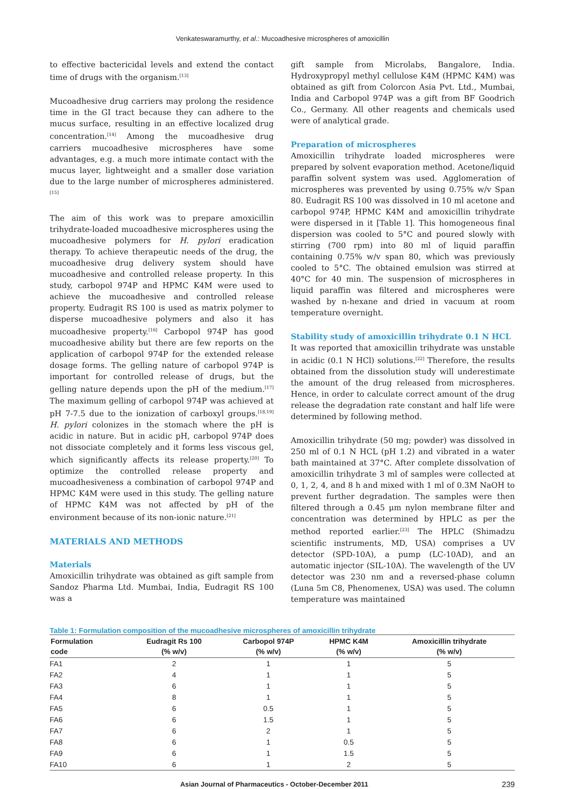Venkateswaramurthy, et al.: Mucoadhesive microspheres of amoxicillin
to effective bactericidal levels and extend the contact time of drugs with the organism.<sup>[13]</sup>
Mucoadhesive drug carriers may prolong the residence time in the GI tract because they can adhere to the mucus surface, resulting in an effective localized drug concentration.<sup>[14]</sup> Among the mucoadhesive drug carriers mucoadhesive microspheres have some advantages, e.g. a much more intimate contact with the mucus layer, lightweight and a smaller dose variation due to the large number of microspheres administered.<sup>[15]</sup>
The aim of this work was to prepare amoxicillin trihydrate-loaded mucoadhesive microspheres using the mucoadhesive polymers for H. pylori eradication therapy. To achieve therapeutic needs of the drug, the mucoadhesive drug delivery system should have mucoadhesive and controlled release property. In this study, carbopol 974P and HPMC K4M were used to achieve the mucoadhesive and controlled release property. Eudragit RS 100 is used as matrix polymer to disperse mucoadhesive polymers and also it has mucoadhesive property.<sup>[16]</sup> Carbopol 974P has good mucoadhesive ability but there are few reports on the application of carbopol 974P for the extended release dosage forms. The gelling nature of carbopol 974P is important for controlled release of drugs, but the gelling nature depends upon the pH of the medium.<sup>[17]</sup> The maximum gelling of carbopol 974P was achieved at pH 7-7.5 due to the ionization of carboxyl groups.<sup>[18,19]</sup> H. pylori colonizes in the stomach where the pH is acidic in nature. But in acidic pH, carbopol 974P does not dissociate completely and it forms less viscous gel, which significantly affects its release property.<sup>[20]</sup> To optimize the controlled release property and mucoadhesiveness a combination of carbopol 974P and HPMC K4M were used in this study. The gelling nature of HPMC K4M was not affected by pH of the environment because of its non-ionic nature.<sup>[21]</sup>
MATERIALS AND METHODS
Materials
Amoxicillin trihydrate was obtained as gift sample from Sandoz Pharma Ltd. Mumbai, India, Eudragit RS 100 was a
gift sample from Microlabs, Bangalore, India. Hydroxypropyl methyl cellulose K4M (HPMC K4M) was obtained as gift from Colorcon Asia Pvt. Ltd., Mumbai, India and Carbopol 974P was a gift from BF Goodrich Co., Germany. All other reagents and chemicals used were of analytical grade.
Preparation of microspheres
Amoxicillin trihydrate loaded microspheres were prepared by solvent evaporation method. Acetone/liquid paraffin solvent system was used. Agglomeration of microspheres was prevented by using 0.75% w/v Span 80. Eudragit RS 100 was dissolved in 10 ml acetone and carbopol 974P, HPMC K4M and amoxicillin trihydrate were dispersed in it [Table 1]. This homogeneous final dispersion was cooled to 5°C and poured slowly with stirring (700 rpm) into 80 ml of liquid paraffin containing 0.75% w/v span 80, which was previously cooled to 5°C. The obtained emulsion was stirred at 40°C for 40 min. The suspension of microspheres in liquid paraffin was filtered and microspheres were washed by n-hexane and dried in vacuum at room temperature overnight.
Stability study of amoxicillin trihydrate 0.1 N HCL
It was reported that amoxicillin trihydrate was unstable in acidic (0.1 N HCl) solutions.<sup>[22]</sup> Therefore, the results obtained from the dissolution study will underestimate the amount of the drug released from microspheres. Hence, in order to calculate correct amount of the drug release the degradation rate constant and half life were determined by following method.
Amoxicillin trihydrate (50 mg; powder) was dissolved in 250 ml of 0.1 N HCL (pH 1.2) and vibrated in a water bath maintained at 37°C. After complete dissolvation of amoxicillin trihydrate 3 ml of samples were collected at 0, 1, 2, 4, and 8 h and mixed with 1 ml of 0.3M NaOH to prevent further degradation. The samples were then filtered through a 0.45 μm nylon membrane filter and concentration was determined by HPLC as per the method reported earlier.<sup>[23]</sup> The HPLC (Shimadzu scientific instruments, MD, USA) comprises a UV detector (SPD-10A), a pump (LC-10AD), and an automatic injector (SIL-10A). The wavelength of the UV detector was 230 nm and a reversed-phase column (Luna 5m C8, Phenomenex, USA) was used. The column temperature was maintained
Table 1: Formulation composition of the mucoadhesive microspheres of amoxicillin trihydrate
| Formulation code | Eudragit Rs 100 (% w/v) | Carbopol 974P (% w/v) | HPMC K4M (% w/v) | Amoxicillin trihydrate (% w/v) |
| --- | --- | --- | --- | --- |
| FA1 | 2 | 1 | 1 | 5 |
| FA2 | 4 | 1 | 1 | 5 |
| FA3 | 6 | 1 | 1 | 5 |
| FA4 | 8 | 1 | 1 | 5 |
| FA5 | 6 | 0.5 | 1 | 5 |
| FA6 | 6 | 1.5 | 1 | 5 |
| FA7 | 6 | 2 | 1 | 5 |
| FA8 | 6 | 1 | 0.5 | 5 |
| FA9 | 6 | 1 | 1.5 | 5 |
| FA10 | 6 | 1 | 2 | 5 |
Asian Journal of Pharmaceutics - October-December 2011 239